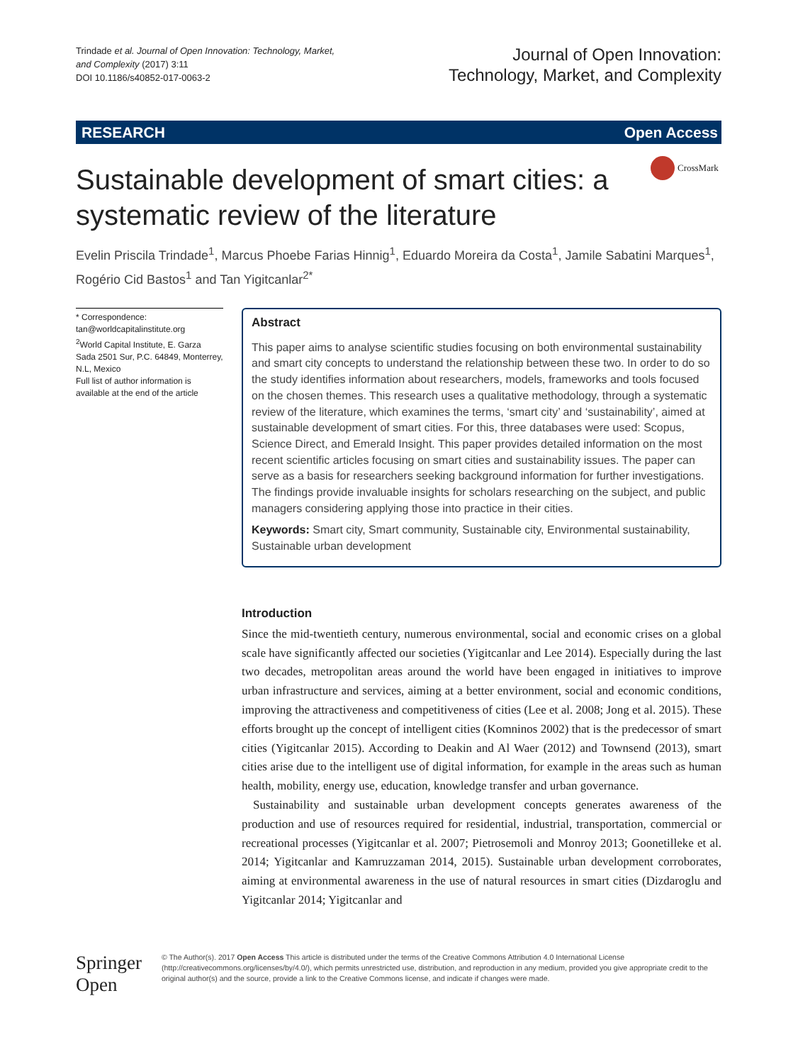Trindade et al. Journal of Open Innovation: Technology, Market,
and Complexity (2017) 3:11
DOI 10.1186/s40852-017-0063-2
Journal of Open Innovation:
Technology, Market, and Complexity
RESEARCH Open Access
Sustainable development of smart cities: a systematic review of the literature
CrossMark
Evelin Priscila Trindade<sup>1</sup>, Marcus Phoebe Farias Hinnig<sup>1</sup>, Eduardo Moreira da Costa<sup>1</sup>, Jamile Sabatini Marques<sup>1</sup>, Rogério Cid Bastos<sup>1</sup> and Tan Yigitcanlar<sup>2*</sup>
* Correspondence:
tan@worldcapitalinstitute.org
<sup>2</sup> World Capital Institute, E. Garza Sada 2501 Sur, P.C. 64849, Monterrey, N.L, Mexico
Full list of author information is available at the end of the article
Abstract
This paper aims to analyse scientific studies focusing on both environmental sustainability and smart city concepts to understand the relationship between these two. In order to do so the study identifies information about researchers, models, frameworks and tools focused on the chosen themes. This research uses a qualitative methodology, through a systematic review of the literature, which examines the terms, ‘smart city’ and ‘sustainability’, aimed at sustainable development of smart cities. For this, three databases were used: Scopus, Science Direct, and Emerald Insight. This paper provides detailed information on the most recent scientific articles focusing on smart cities and sustainability issues. The paper can serve as a basis for researchers seeking background information for further investigations. The findings provide invaluable insights for scholars researching on the subject, and public managers considering applying those into practice in their cities.
Keywords: Smart city, Smart community, Sustainable city, Environmental sustainability, Sustainable urban development
Introduction
Since the mid-twentieth century, numerous environmental, social and economic crises on a global scale have significantly affected our societies (Yigitcanlar and Lee 2014). Especially during the last two decades, metropolitan areas around the world have been engaged in initiatives to improve urban infrastructure and services, aiming at a better environment, social and economic conditions, improving the attractiveness and competitiveness of cities (Lee et al. 2008; Jong et al. 2015). These efforts brought up the concept of intelligent cities (Komninos 2002) that is the predecessor of smart cities (Yigitcanlar 2015). According to Deakin and Al Waer (2012) and Townsend (2013), smart cities arise due to the intelligent use of digital information, for example in the areas such as human health, mobility, energy use, education, knowledge transfer and urban governance.
Sustainability and sustainable urban development concepts generates awareness of the production and use of resources required for residential, industrial, transportation, commercial or recreational processes (Yigitcanlar et al. 2007; Pietrosemoli and Monroy 2013; Goonetilleke et al. 2014; Yigitcanlar and Kamruzzaman 2014, 2015). Sustainable urban development corroborates, aiming at environmental awareness in the use of natural resources in smart cities (Dizdaroglu and Yigitcanlar 2014; Yigitcanlar and
Springer Open
© The Author(s). 2017 Open Access This article is distributed under the terms of the Creative Commons Attribution 4.0 International License (http://creativecommons.org/licenses/by/4.0/), which permits unrestricted use, distribution, and reproduction in any medium, provided you give appropriate credit to the original author(s) and the source, provide a link to the Creative Commons license, and indicate if changes were made.